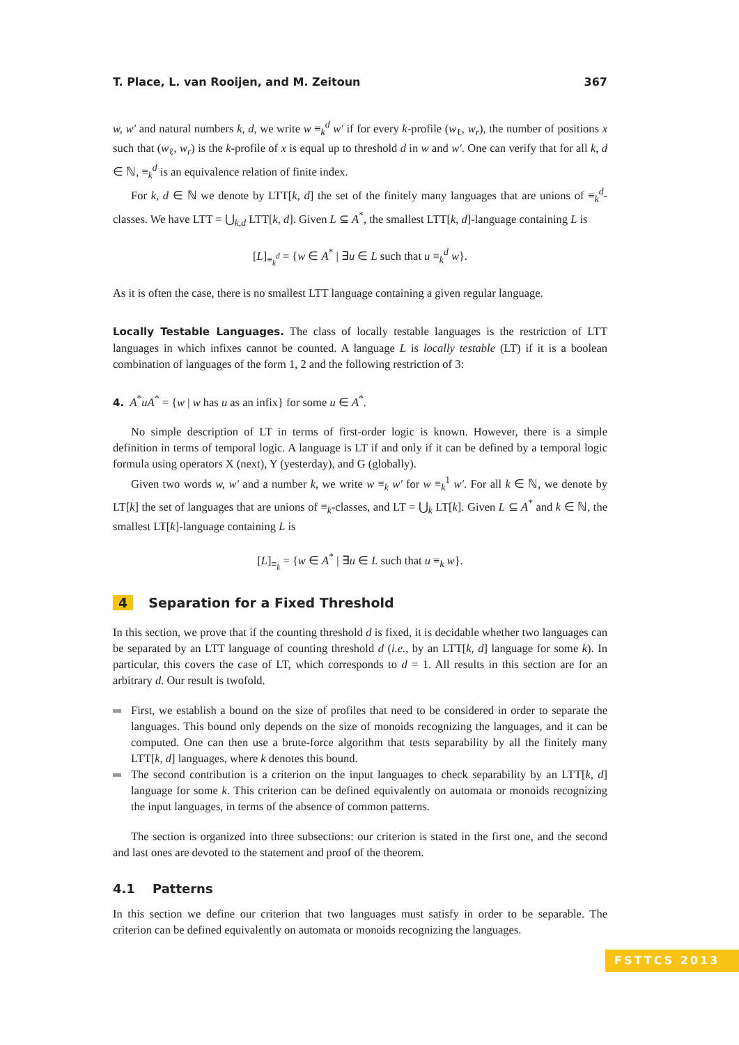T. Place, L. van Rooijen, and M. Zeitoun 367
w, w′ and natural numbers k, d, we write w ≡<sub>k</sub><sup>d</sup> w′ if for every k-profile (w<sub>ℓ</sub>, w<sub>r</sub>), the number of positions x such that (w<sub>ℓ</sub>, w<sub>r</sub>) is the k-profile of x is equal up to threshold d in w and w′. One can verify that for all k, d ∈ ℕ, ≡<sub>k</sub><sup>d</sup> is an equivalence relation of finite index.
For k, d ∈ ℕ we denote by LTT[k, d] the set of the finitely many languages that are unions of ≡<sub>k</sub><sup>d</sup>-classes. We have LTT = ⋃<sub>k,d</sub> LTT[k, d]. Given L ⊆ A<sup>*</sup>, the smallest LTT[k, d]-language containing L is
[L]<sub>≡<sub>k</sub><sup>d</sup></sub> = {w ∈ A<sup>*</sup> | ∃u ∈ L such that u ≡<sub>k</sub><sup>d</sup> w}.
As it is often the case, there is no smallest LTT language containing a given regular language.
Locally Testable Languages. The class of locally testable languages is the restriction of LTT languages in which infixes cannot be counted. A language L is locally testable (LT) if it is a boolean combination of languages of the form 1, 2 and the following restriction of 3:
4. A<sup>*</sup>uA<sup>*</sup> = {w | w has u as an infix} for some u ∈ A<sup>*</sup>.
No simple description of LT in terms of first-order logic is known. However, there is a simple definition in terms of temporal logic. A language is LT if and only if it can be defined by a temporal logic formula using operators X (next), Y (yesterday), and G (globally).
Given two words w, w′ and a number k, we write w ≡<sub>k</sub> w′ for w ≡<sub>k</sub><sup>1</sup> w′. For all k ∈ ℕ, we denote by LT[k] the set of languages that are unions of ≡<sub>k</sub>-classes, and LT = ⋃<sub>k</sub> LT[k]. Given L ⊆ A<sup>*</sup> and k ∈ ℕ, the smallest LT[k]-language containing L is
[L]<sub>≡<sub>k</sub></sub> = {w ∈ A<sup>*</sup> | ∃u ∈ L such that u ≡<sub>k</sub> w}.
4 Separation for a Fixed Threshold
In this section, we prove that if the counting threshold d is fixed, it is decidable whether two languages can be separated by an LTT language of counting threshold d (i.e., by an LTT[k, d] language for some k). In particular, this covers the case of LT, which corresponds to d = 1. All results in this section are for an arbitrary d. Our result is twofold.
First, we establish a bound on the size of profiles that need to be considered in order to separate the languages. This bound only depends on the size of monoids recognizing the languages, and it can be computed. One can then use a brute-force algorithm that tests separability by all the finitely many LTT[k, d] languages, where k denotes this bound.
The second contribution is a criterion on the input languages to check separability by an LTT[k, d] language for some k. This criterion can be defined equivalently on automata or monoids recognizing the input languages, in terms of the absence of common patterns.
The section is organized into three subsections: our criterion is stated in the first one, and the second and last ones are devoted to the statement and proof of the theorem.
4.1 Patterns
In this section we define our criterion that two languages must satisfy in order to be separable. The criterion can be defined equivalently on automata or monoids recognizing the languages.
FSTTCS 2013